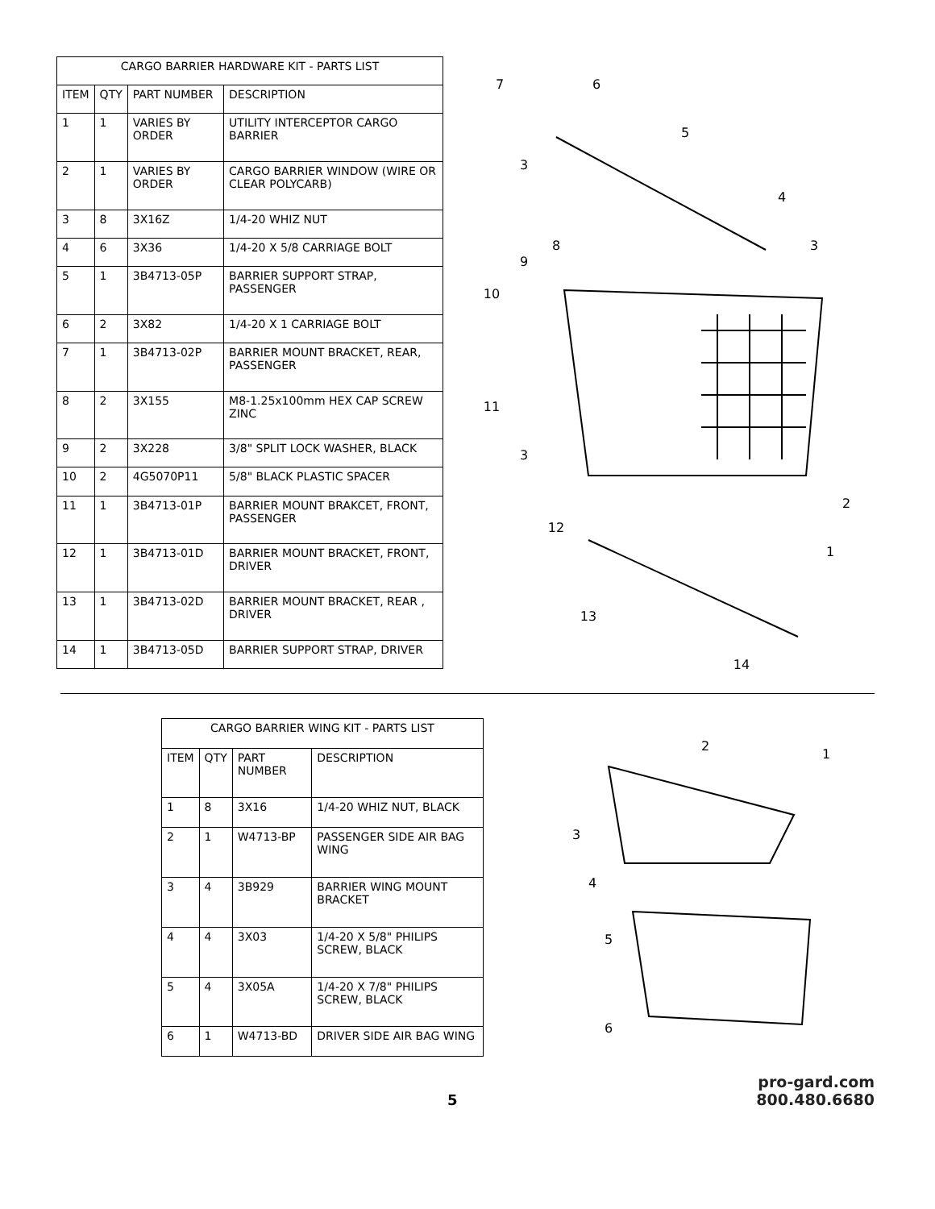| CARGO BARRIER HARDWARE KIT - PARTS LIST | | | |
| --- | --- | --- | --- |
| ITEM | QTY | PART NUMBER | DESCRIPTION |
| 1 | 1 | VARIES BY ORDER | UTILITY INTERCEPTOR CARGO BARRIER |
| 2 | 1 | VARIES BY ORDER | CARGO BARRIER WINDOW (WIRE OR CLEAR POLYCARB) |
| 3 | 8 | 3X16Z | 1/4-20 WHIZ NUT |
| 4 | 6 | 3X36 | 1/4-20 X 5/8 CARRIAGE BOLT |
| 5 | 1 | 3B4713-05P | BARRIER SUPPORT STRAP, PASSENGER |
| 6 | 2 | 3X82 | 1/4-20 X 1 CARRIAGE BOLT |
| 7 | 1 | 3B4713-02P | BARRIER MOUNT BRACKET, REAR, PASSENGER |
| 8 | 2 | 3X155 | M8-1.25x100mm HEX CAP SCREW ZINC |
| 9 | 2 | 3X228 | 3/8" SPLIT LOCK WASHER, BLACK |
| 10 | 2 | 4G5070P11 | 5/8" BLACK PLASTIC SPACER |
| 11 | 1 | 3B4713-01P | BARRIER MOUNT BRAKCET, FRONT, PASSENGER |
| 12 | 1 | 3B4713-01D | BARRIER MOUNT BRACKET, FRONT, DRIVER |
| 13 | 1 | 3B4713-02D | BARRIER MOUNT BRACKET, REAR , DRIVER |
| 14 | 1 | 3B4713-05D | BARRIER SUPPORT STRAP, DRIVER |
6
7
5
4
3
3
8
9
10
11
3
12
2
1
13
14
| CARGO BARRIER WING KIT - PARTS LIST | | | |
| --- | --- | --- | --- |
| ITEM | QTY | PART NUMBER | DESCRIPTION |
| 1 | 8 | 3X16 | 1/4-20 WHIZ NUT, BLACK |
| 2 | 1 | W4713-BP | PASSENGER SIDE AIR BAG WING |
| 3 | 4 | 3B929 | BARRIER WING MOUNT BRACKET |
| 4 | 4 | 3X03 | 1/4-20 X 5/8" PHILIPS SCREW, BLACK |
| 5 | 4 | 3X05A | 1/4-20 X 7/8" PHILIPS SCREW, BLACK |
| 6 | 1 | W4713-BD | DRIVER SIDE AIR BAG WING |
2
1
3
4
5
6
5
pro-gard.com
800.480.6680